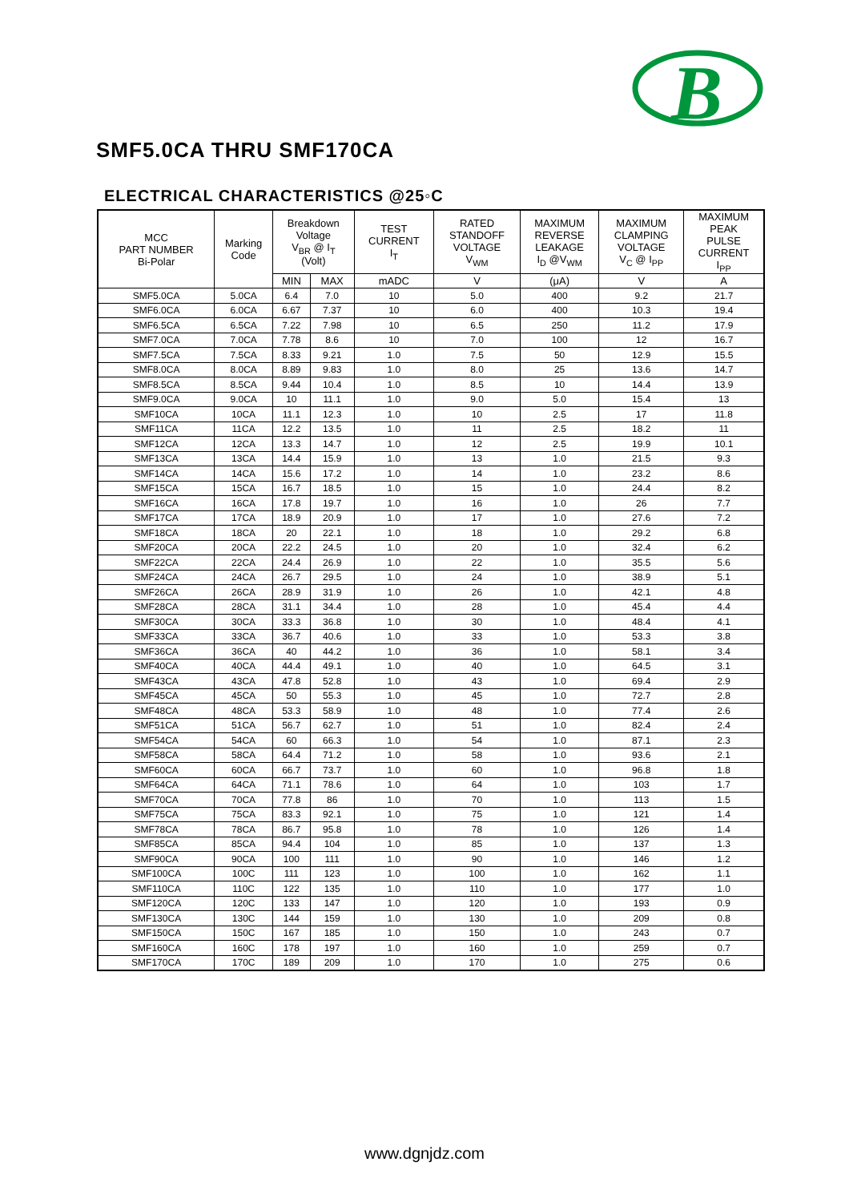B
SMF5.0CA THRU SMF170CA
ELECTRICAL CHARACTERISTICS @25◦C
| MCC PART NUMBER Bi-Polar | Marking Code | Breakdown Voltage V<sub>BR</sub> @ I<sub>T</sub> (Volt) | | TEST CURRENT I<sub>T</sub> | RATED STANDOFF VOLTAGE V<sub>WM</sub> | MAXIMUM REVERSE LEAKAGE I<sub>D</sub> @V<sub>WM</sub> | MAXIMUM CLAMPING VOLTAGE V<sub>C</sub> @ I<sub>PP</sub> | MAXIMUM PEAK PULSE CURRENT I<sub>PP</sub> |
| --- | --- | --- | --- | --- | --- | --- | --- | --- |
| | | MIN | MAX | mADC | V | (μA) | V | A |
| SMF5.0CA | 5.0CA | 6.4 | 7.0 | 10 | 5.0 | 400 | 9.2 | 21.7 |
| SMF6.0CA | 6.0CA | 6.67 | 7.37 | 10 | 6.0 | 400 | 10.3 | 19.4 |
| SMF6.5CA | 6.5CA | 7.22 | 7.98 | 10 | 6.5 | 250 | 11.2 | 17.9 |
| SMF7.0CA | 7.0CA | 7.78 | 8.6 | 10 | 7.0 | 100 | 12 | 16.7 |
| SMF7.5CA | 7.5CA | 8.33 | 9.21 | 1.0 | 7.5 | 50 | 12.9 | 15.5 |
| SMF8.0CA | 8.0CA | 8.89 | 9.83 | 1.0 | 8.0 | 25 | 13.6 | 14.7 |
| SMF8.5CA | 8.5CA | 9.44 | 10.4 | 1.0 | 8.5 | 10 | 14.4 | 13.9 |
| SMF9.0CA | 9.0CA | 10 | 11.1 | 1.0 | 9.0 | 5.0 | 15.4 | 13 |
| SMF10CA | 10CA | 11.1 | 12.3 | 1.0 | 10 | 2.5 | 17 | 11.8 |
| SMF11CA | 11CA | 12.2 | 13.5 | 1.0 | 11 | 2.5 | 18.2 | 11 |
| SMF12CA | 12CA | 13.3 | 14.7 | 1.0 | 12 | 2.5 | 19.9 | 10.1 |
| SMF13CA | 13CA | 14.4 | 15.9 | 1.0 | 13 | 1.0 | 21.5 | 9.3 |
| SMF14CA | 14CA | 15.6 | 17.2 | 1.0 | 14 | 1.0 | 23.2 | 8.6 |
| SMF15CA | 15CA | 16.7 | 18.5 | 1.0 | 15 | 1.0 | 24.4 | 8.2 |
| SMF16CA | 16CA | 17.8 | 19.7 | 1.0 | 16 | 1.0 | 26 | 7.7 |
| SMF17CA | 17CA | 18.9 | 20.9 | 1.0 | 17 | 1.0 | 27.6 | 7.2 |
| SMF18CA | 18CA | 20 | 22.1 | 1.0 | 18 | 1.0 | 29.2 | 6.8 |
| SMF20CA | 20CA | 22.2 | 24.5 | 1.0 | 20 | 1.0 | 32.4 | 6.2 |
| SMF22CA | 22CA | 24.4 | 26.9 | 1.0 | 22 | 1.0 | 35.5 | 5.6 |
| SMF24CA | 24CA | 26.7 | 29.5 | 1.0 | 24 | 1.0 | 38.9 | 5.1 |
| SMF26CA | 26CA | 28.9 | 31.9 | 1.0 | 26 | 1.0 | 42.1 | 4.8 |
| SMF28CA | 28CA | 31.1 | 34.4 | 1.0 | 28 | 1.0 | 45.4 | 4.4 |
| SMF30CA | 30CA | 33.3 | 36.8 | 1.0 | 30 | 1.0 | 48.4 | 4.1 |
| SMF33CA | 33CA | 36.7 | 40.6 | 1.0 | 33 | 1.0 | 53.3 | 3.8 |
| SMF36CA | 36CA | 40 | 44.2 | 1.0 | 36 | 1.0 | 58.1 | 3.4 |
| SMF40CA | 40CA | 44.4 | 49.1 | 1.0 | 40 | 1.0 | 64.5 | 3.1 |
| SMF43CA | 43CA | 47.8 | 52.8 | 1.0 | 43 | 1.0 | 69.4 | 2.9 |
| SMF45CA | 45CA | 50 | 55.3 | 1.0 | 45 | 1.0 | 72.7 | 2.8 |
| SMF48CA | 48CA | 53.3 | 58.9 | 1.0 | 48 | 1.0 | 77.4 | 2.6 |
| SMF51CA | 51CA | 56.7 | 62.7 | 1.0 | 51 | 1.0 | 82.4 | 2.4 |
| SMF54CA | 54CA | 60 | 66.3 | 1.0 | 54 | 1.0 | 87.1 | 2.3 |
| SMF58CA | 58CA | 64.4 | 71.2 | 1.0 | 58 | 1.0 | 93.6 | 2.1 |
| SMF60CA | 60CA | 66.7 | 73.7 | 1.0 | 60 | 1.0 | 96.8 | 1.8 |
| SMF64CA | 64CA | 71.1 | 78.6 | 1.0 | 64 | 1.0 | 103 | 1.7 |
| SMF70CA | 70CA | 77.8 | 86 | 1.0 | 70 | 1.0 | 113 | 1.5 |
| SMF75CA | 75CA | 83.3 | 92.1 | 1.0 | 75 | 1.0 | 121 | 1.4 |
| SMF78CA | 78CA | 86.7 | 95.8 | 1.0 | 78 | 1.0 | 126 | 1.4 |
| SMF85CA | 85CA | 94.4 | 104 | 1.0 | 85 | 1.0 | 137 | 1.3 |
| SMF90CA | 90CA | 100 | 111 | 1.0 | 90 | 1.0 | 146 | 1.2 |
| SMF100CA | 100C | 111 | 123 | 1.0 | 100 | 1.0 | 162 | 1.1 |
| SMF110CA | 110C | 122 | 135 | 1.0 | 110 | 1.0 | 177 | 1.0 |
| SMF120CA | 120C | 133 | 147 | 1.0 | 120 | 1.0 | 193 | 0.9 |
| SMF130CA | 130C | 144 | 159 | 1.0 | 130 | 1.0 | 209 | 0.8 |
| SMF150CA | 150C | 167 | 185 | 1.0 | 150 | 1.0 | 243 | 0.7 |
| SMF160CA | 160C | 178 | 197 | 1.0 | 160 | 1.0 | 259 | 0.7 |
| SMF170CA | 170C | 189 | 209 | 1.0 | 170 | 1.0 | 275 | 0.6 |
www.dgnjdz.com